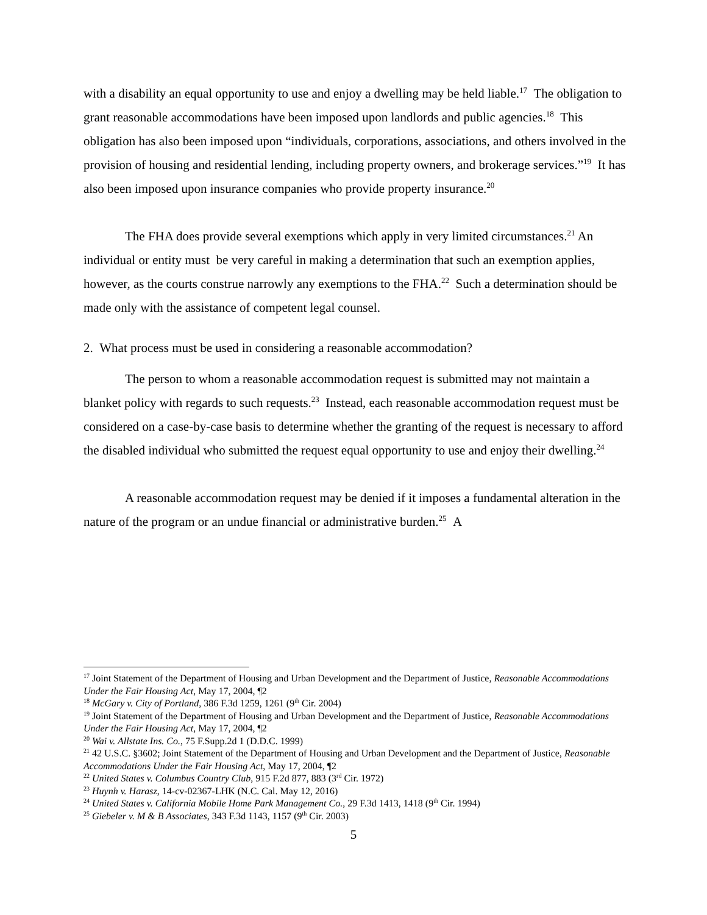with a disability an equal opportunity to use and enjoy a dwelling may be held liable.<sup>17</sup> The obligation to grant reasonable accommodations have been imposed upon landlords and public agencies.<sup>18</sup> This obligation has also been imposed upon “individuals, corporations, associations, and others involved in the provision of housing and residential lending, including property owners, and brokerage services.”<sup>19</sup> It has also been imposed upon insurance companies who provide property insurance.<sup>20</sup>
The FHA does provide several exemptions which apply in very limited circumstances.<sup>21</sup> An individual or entity must be very careful in making a determination that such an exemption applies, however, as the courts construe narrowly any exemptions to the FHA.<sup>22</sup> Such a determination should be made only with the assistance of competent legal counsel.
2. What process must be used in considering a reasonable accommodation?
The person to whom a reasonable accommodation request is submitted may not maintain a blanket policy with regards to such requests.<sup>23</sup> Instead, each reasonable accommodation request must be considered on a case-by-case basis to determine whether the granting of the request is necessary to afford the disabled individual who submitted the request equal opportunity to use and enjoy their dwelling.<sup>24</sup>
A reasonable accommodation request may be denied if it imposes a fundamental alteration in the nature of the program or an undue financial or administrative burden.<sup>25</sup> A
<sup>17</sup> Joint Statement of the Department of Housing and Urban Development and the Department of Justice, Reasonable Accommodations Under the Fair Housing Act, May 17, 2004, ¶2
<sup>18</sup> McGary v. City of Portland, 386 F.3d 1259, 1261 (9<sup>th</sup> Cir. 2004)
<sup>19</sup> Joint Statement of the Department of Housing and Urban Development and the Department of Justice, Reasonable Accommodations Under the Fair Housing Act, May 17, 2004, ¶2
<sup>20</sup> Wai v. Allstate Ins. Co., 75 F.Supp.2d 1 (D.D.C. 1999)
<sup>21</sup> 42 U.S.C. §3602; Joint Statement of the Department of Housing and Urban Development and the Department of Justice, Reasonable Accommodations Under the Fair Housing Act, May 17, 2004, ¶2
<sup>22</sup> United States v. Columbus Country Club, 915 F.2d 877, 883 (3<sup>rd</sup> Cir. 1972)
<sup>23</sup> Huynh v. Harasz, 14-cv-02367-LHK (N.C. Cal. May 12, 2016)
<sup>24</sup> United States v. California Mobile Home Park Management Co., 29 F.3d 1413, 1418 (9<sup>th</sup> Cir. 1994)
<sup>25</sup> Giebeler v. M & B Associates, 343 F.3d 1143, 1157 (9<sup>th</sup> Cir. 2003)
5